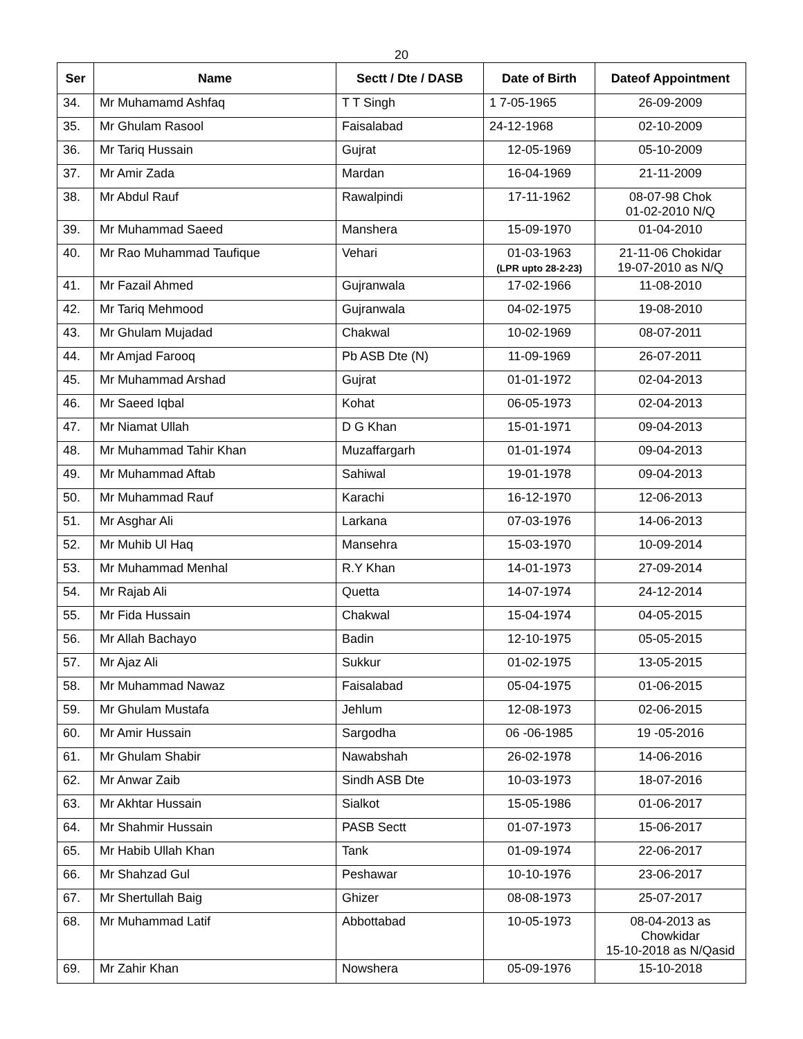20
| Ser | Name | Sectt / Dte / DASB | Date of Birth | Dateof Appointment |
| --- | --- | --- | --- | --- |
| 34. | Mr Muhamamd Ashfaq | T T Singh | 1 7-05-1965 | 26-09-2009 |
| 35. | Mr Ghulam Rasool | Faisalabad | 24-12-1968 | 02-10-2009 |
| 36. | Mr Tariq Hussain | Gujrat | 12-05-1969 | 05-10-2009 |
| 37. | Mr Amir Zada | Mardan | 16-04-1969 | 21-11-2009 |
| 38. | Mr Abdul Rauf | Rawalpindi | 17-11-1962 | 08-07-98 Chok 01-02-2010 N/Q |
| 39. | Mr Muhammad Saeed | Manshera | 15-09-1970 | 01-04-2010 |
| 40. | Mr Rao Muhammad Taufique | Vehari | 01-03-1963 (LPR upto 28-2-23) | 21-11-06 Chokidar 19-07-2010 as N/Q |
| 41. | Mr Fazail Ahmed | Gujranwala | 17-02-1966 | 11-08-2010 |
| 42. | Mr Tariq Mehmood | Gujranwala | 04-02-1975 | 19-08-2010 |
| 43. | Mr Ghulam Mujadad | Chakwal | 10-02-1969 | 08-07-2011 |
| 44. | Mr Amjad Farooq | Pb ASB Dte (N) | 11-09-1969 | 26-07-2011 |
| 45. | Mr Muhammad Arshad | Gujrat | 01-01-1972 | 02-04-2013 |
| 46. | Mr Saeed Iqbal | Kohat | 06-05-1973 | 02-04-2013 |
| 47. | Mr Niamat Ullah | D G Khan | 15-01-1971 | 09-04-2013 |
| 48. | Mr Muhammad Tahir Khan | Muzaffargarh | 01-01-1974 | 09-04-2013 |
| 49. | Mr Muhammad Aftab | Sahiwal | 19-01-1978 | 09-04-2013 |
| 50. | Mr Muhammad Rauf | Karachi | 16-12-1970 | 12-06-2013 |
| 51. | Mr Asghar Ali | Larkana | 07-03-1976 | 14-06-2013 |
| 52. | Mr Muhib Ul Haq | Mansehra | 15-03-1970 | 10-09-2014 |
| 53. | Mr Muhammad Menhal | R.Y Khan | 14-01-1973 | 27-09-2014 |
| 54. | Mr Rajab Ali | Quetta | 14-07-1974 | 24-12-2014 |
| 55. | Mr Fida Hussain | Chakwal | 15-04-1974 | 04-05-2015 |
| 56. | Mr Allah Bachayo | Badin | 12-10-1975 | 05-05-2015 |
| 57. | Mr Ajaz Ali | Sukkur | 01-02-1975 | 13-05-2015 |
| 58. | Mr Muhammad Nawaz | Faisalabad | 05-04-1975 | 01-06-2015 |
| 59. | Mr Ghulam Mustafa | Jehlum | 12-08-1973 | 02-06-2015 |
| 60. | Mr Amir Hussain | Sargodha | 06 -06-1985 | 19 -05-2016 |
| 61. | Mr Ghulam Shabir | Nawabshah | 26-02-1978 | 14-06-2016 |
| 62. | Mr Anwar Zaib | Sindh ASB Dte | 10-03-1973 | 18-07-2016 |
| 63. | Mr Akhtar Hussain | Sialkot | 15-05-1986 | 01-06-2017 |
| 64. | Mr Shahmir Hussain | PASB Sectt | 01-07-1973 | 15-06-2017 |
| 65. | Mr Habib Ullah Khan | Tank | 01-09-1974 | 22-06-2017 |
| 66. | Mr Shahzad Gul | Peshawar | 10-10-1976 | 23-06-2017 |
| 67. | Mr Shertullah Baig | Ghizer | 08-08-1973 | 25-07-2017 |
| 68. | Mr Muhammad Latif | Abbottabad | 10-05-1973 | 08-04-2013 as Chowkidar 15-10-2018 as N/Qasid |
| 69. | Mr Zahir Khan | Nowshera | 05-09-1976 | 15-10-2018 |